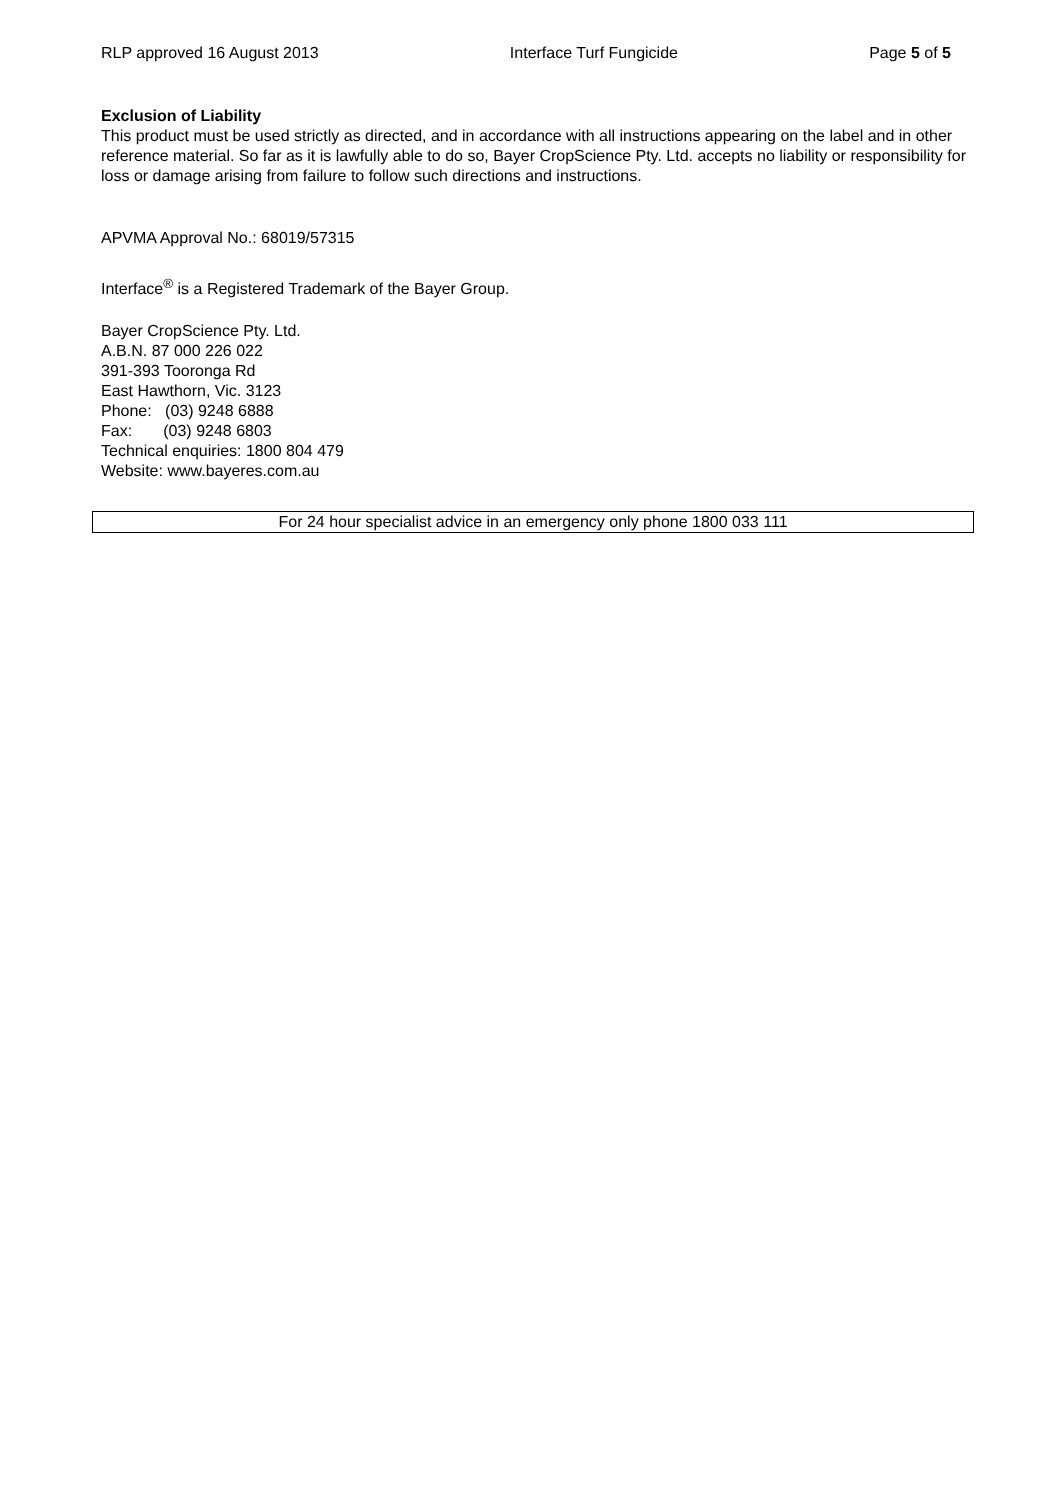RLP approved 16 August 2013 Interface Turf Fungicide Page 5 of 5
Exclusion of Liability
This product must be used strictly as directed, and in accordance with all instructions appearing on the label and in other reference material. So far as it is lawfully able to do so, Bayer CropScience Pty. Ltd. accepts no liability or responsibility for loss or damage arising from failure to follow such directions and instructions.
APVMA Approval No.: 68019/57315
Interface<sup>®</sup> is a Registered Trademark of the Bayer Group.
Bayer CropScience Pty. Ltd.
A.B.N. 87 000 226 022
391-393 Tooronga Rd
East Hawthorn, Vic. 3123
Phone: (03) 9248 6888
Fax: (03) 9248 6803
Technical enquiries: 1800 804 479
Website: www.bayeres.com.au
For 24 hour specialist advice in an emergency only phone 1800 033 111